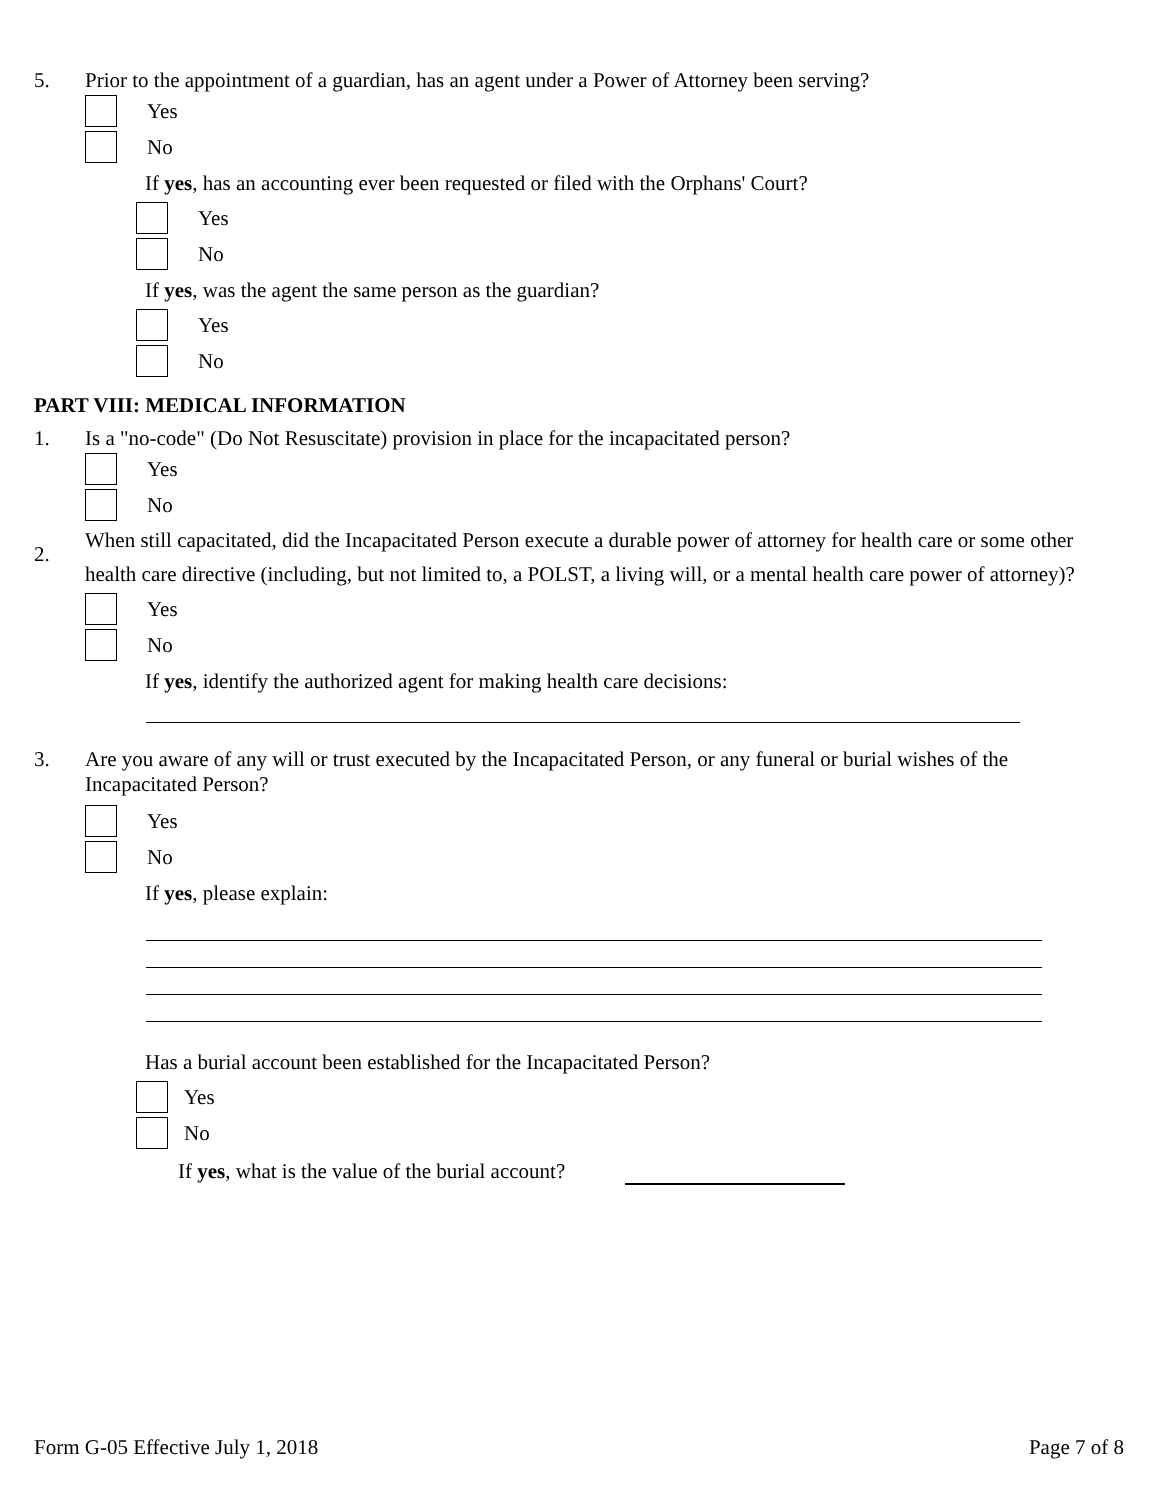5. Prior to the appointment of a guardian, has an agent under a Power of Attorney been serving?
Yes
No
If yes, has an accounting ever been requested or filed with the Orphans' Court?
Yes
No
If yes, was the agent the same person as the guardian?
Yes
No
PART VIII: MEDICAL INFORMATION
1. Is a "no-code" (Do Not Resuscitate) provision in place for the incapacitated person?
Yes
No
2.
When still capacitated, did the Incapacitated Person execute a durable power of attorney for health care or some other health care directive (including, but not limited to, a POLST, a living will, or a mental health care power of attorney)?
Yes
No
If yes, identify the authorized agent for making health care decisions:
3. Are you aware of any will or trust executed by the Incapacitated Person, or any funeral or burial wishes of the Incapacitated Person?
Yes
No
If yes, please explain:
Has a burial account been established for the Incapacitated Person?
Yes
No
If yes, what is the value of the burial account?
Form G-05 Effective July 1, 2018 Page 7 of 8